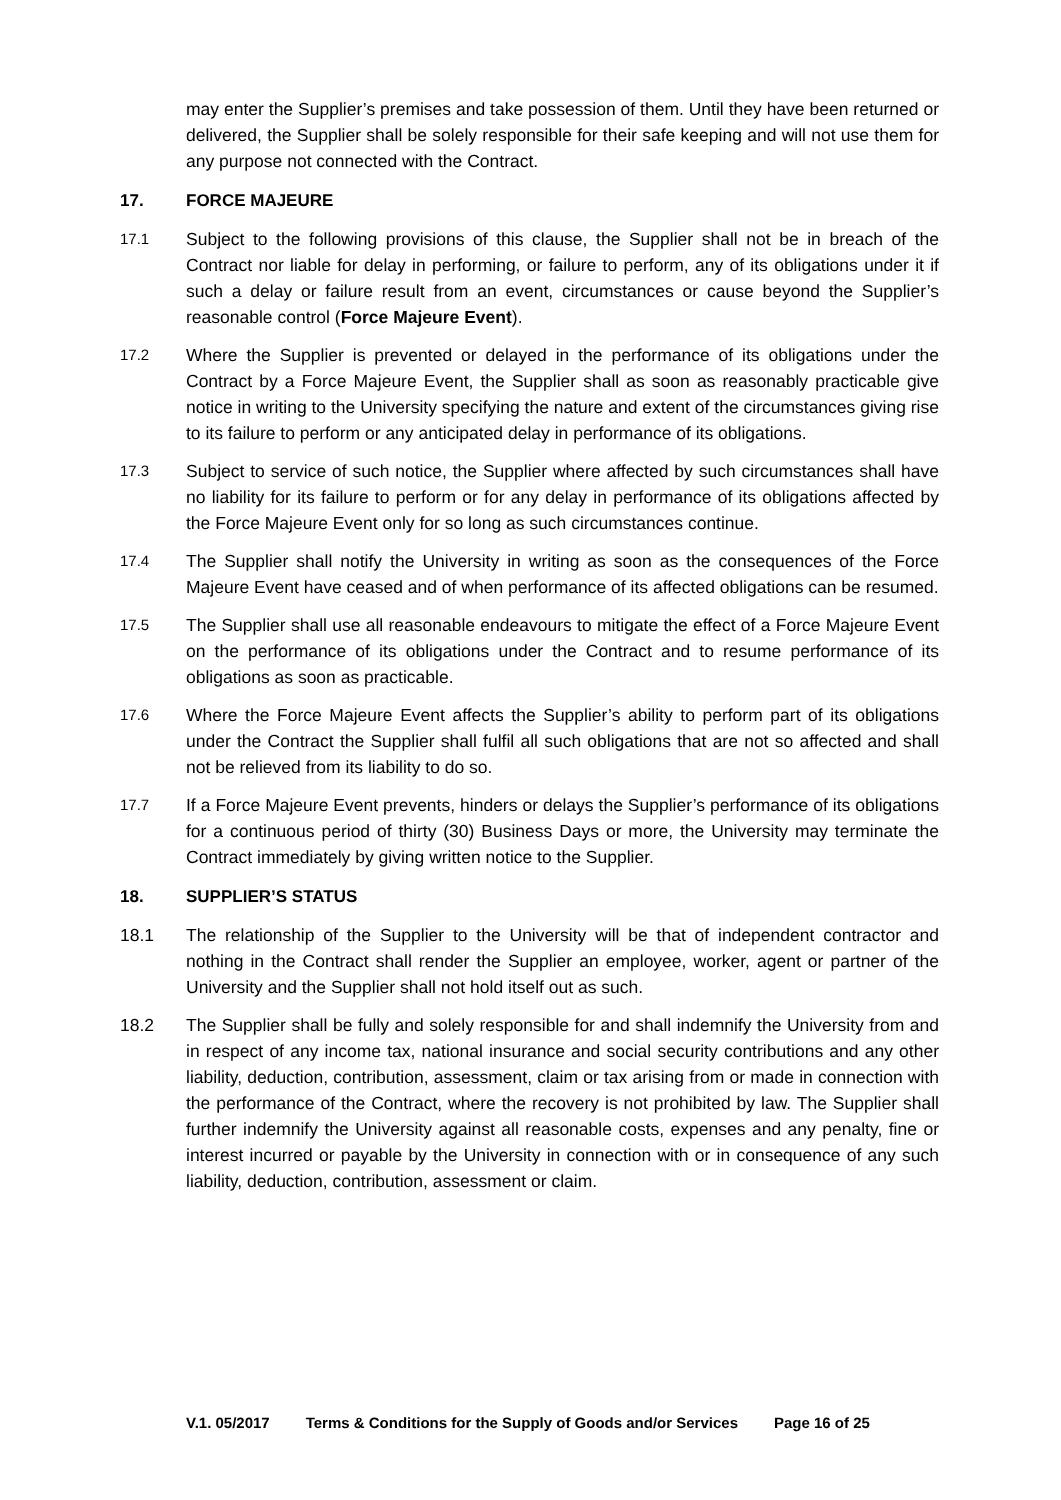may enter the Supplier’s premises and take possession of them. Until they have been returned or delivered, the Supplier shall be solely responsible for their safe keeping and will not use them for any purpose not connected with the Contract.
17. FORCE MAJEURE
17.1 Subject to the following provisions of this clause, the Supplier shall not be in breach of the Contract nor liable for delay in performing, or failure to perform, any of its obligations under it if such a delay or failure result from an event, circumstances or cause beyond the Supplier’s reasonable control (Force Majeure Event).
17.2 Where the Supplier is prevented or delayed in the performance of its obligations under the Contract by a Force Majeure Event, the Supplier shall as soon as reasonably practicable give notice in writing to the University specifying the nature and extent of the circumstances giving rise to its failure to perform or any anticipated delay in performance of its obligations.
17.3 Subject to service of such notice, the Supplier where affected by such circumstances shall have no liability for its failure to perform or for any delay in performance of its obligations affected by the Force Majeure Event only for so long as such circumstances continue.
17.4 The Supplier shall notify the University in writing as soon as the consequences of the Force Majeure Event have ceased and of when performance of its affected obligations can be resumed.
17.5 The Supplier shall use all reasonable endeavours to mitigate the effect of a Force Majeure Event on the performance of its obligations under the Contract and to resume performance of its obligations as soon as practicable.
17.6 Where the Force Majeure Event affects the Supplier’s ability to perform part of its obligations under the Contract the Supplier shall fulfil all such obligations that are not so affected and shall not be relieved from its liability to do so.
17.7 If a Force Majeure Event prevents, hinders or delays the Supplier’s performance of its obligations for a continuous period of thirty (30) Business Days or more, the University may terminate the Contract immediately by giving written notice to the Supplier.
18. SUPPLIER’S STATUS
18.1 The relationship of the Supplier to the University will be that of independent contractor and nothing in the Contract shall render the Supplier an employee, worker, agent or partner of the University and the Supplier shall not hold itself out as such.
18.2 The Supplier shall be fully and solely responsible for and shall indemnify the University from and in respect of any income tax, national insurance and social security contributions and any other liability, deduction, contribution, assessment, claim or tax arising from or made in connection with the performance of the Contract, where the recovery is not prohibited by law. The Supplier shall further indemnify the University against all reasonable costs, expenses and any penalty, fine or interest incurred or payable by the University in connection with or in consequence of any such liability, deduction, contribution, assessment or claim.
V.1. 05/2017 Terms & Conditions for the Supply of Goods and/or Services Page 16 of 25